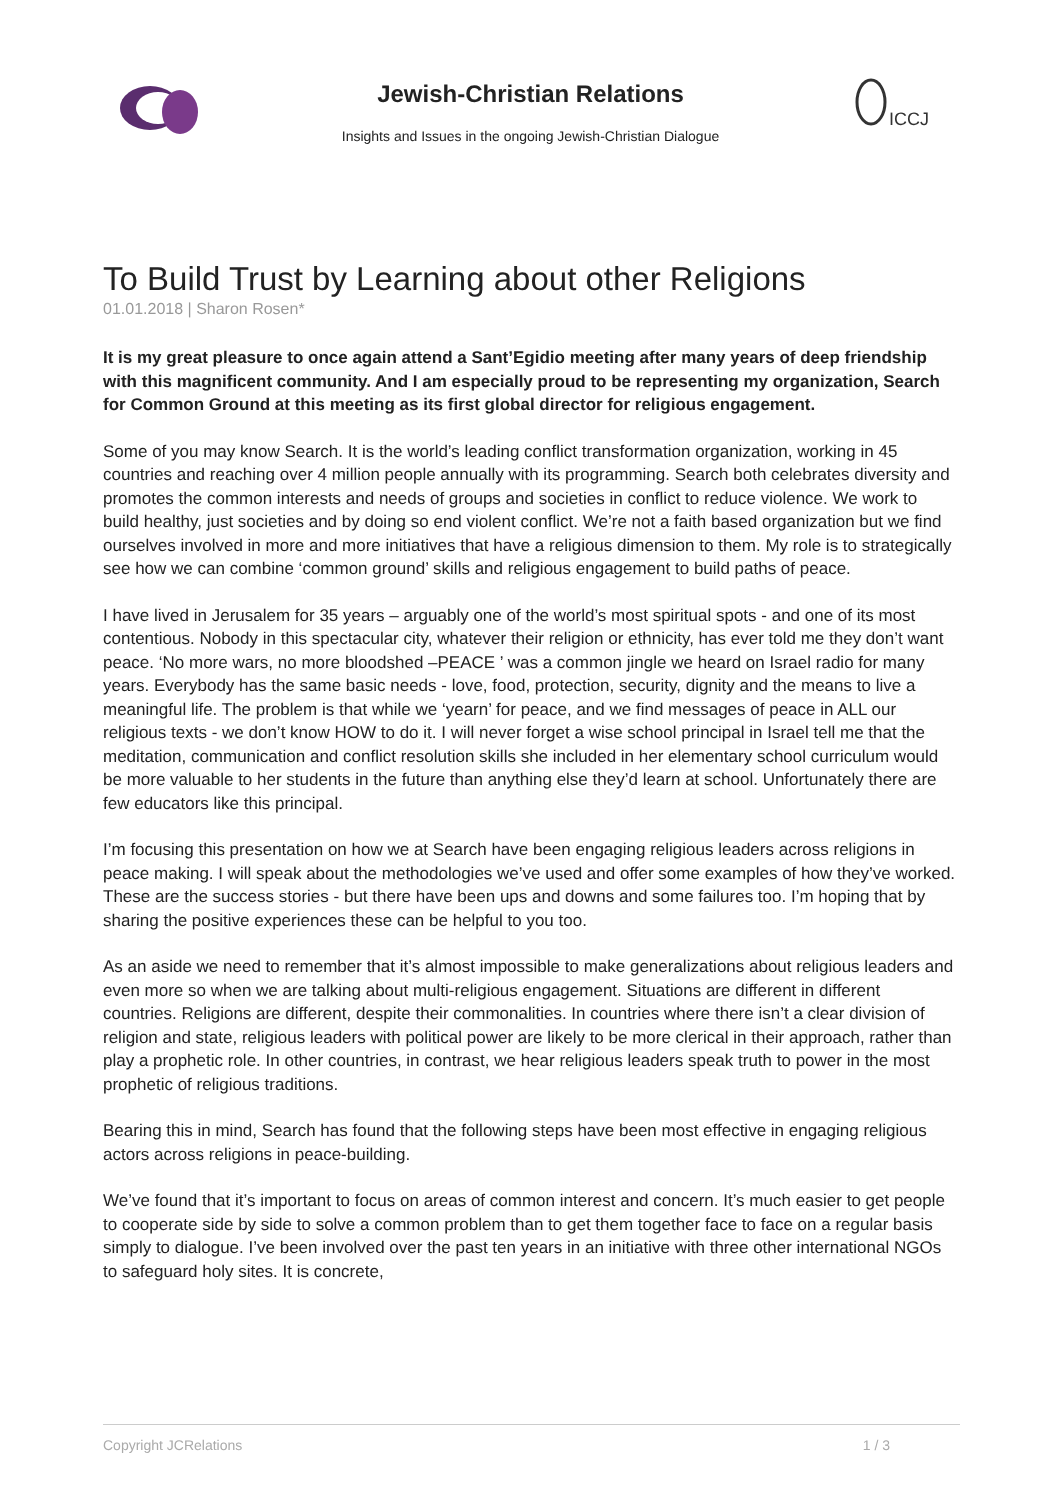Jewish-Christian Relations
Insights and Issues in the ongoing Jewish-Christian Dialogue
ICCJ
To Build Trust by Learning about other Religions
01.01.2018 | Sharon Rosen*
It is my great pleasure to once again attend a Sant’Egidio meeting after many years of deep friendship with this magnificent community. And I am especially proud to be representing my organization, Search for Common Ground at this meeting as its first global director for religious engagement.
Some of you may know Search. It is the world’s leading conflict transformation organization, working in 45 countries and reaching over 4 million people annually with its programming. Search both celebrates diversity and promotes the common interests and needs of groups and societies in conflict to reduce violence. We work to build healthy, just societies and by doing so end violent conflict. We’re not a faith based organization but we find ourselves involved in more and more initiatives that have a religious dimension to them. My role is to strategically see how we can combine ‘common ground’ skills and religious engagement to build paths of peace.
I have lived in Jerusalem for 35 years – arguably one of the world’s most spiritual spots - and one of its most contentious. Nobody in this spectacular city, whatever their religion or ethnicity, has ever told me they don’t want peace. ‘No more wars, no more bloodshed –PEACE ’ was a common jingle we heard on Israel radio for many years. Everybody has the same basic needs - love, food, protection, security, dignity and the means to live a meaningful life. The problem is that while we ‘yearn’ for peace, and we find messages of peace in ALL our religious texts - we don’t know HOW to do it. I will never forget a wise school principal in Israel tell me that the meditation, communication and conflict resolution skills she included in her elementary school curriculum would be more valuable to her students in the future than anything else they’d learn at school. Unfortunately there are few educators like this principal.
I’m focusing this presentation on how we at Search have been engaging religious leaders across religions in peace making. I will speak about the methodologies we’ve used and offer some examples of how they’ve worked. These are the success stories - but there have been ups and downs and some failures too. I’m hoping that by sharing the positive experiences these can be helpful to you too.
As an aside we need to remember that it’s almost impossible to make generalizations about religious leaders and even more so when we are talking about multi-religious engagement. Situations are different in different countries. Religions are different, despite their commonalities. In countries where there isn’t a clear division of religion and state, religious leaders with political power are likely to be more clerical in their approach, rather than play a prophetic role. In other countries, in contrast, we hear religious leaders speak truth to power in the most prophetic of religious traditions.
Bearing this in mind, Search has found that the following steps have been most effective in engaging religious actors across religions in peace-building.
We’ve found that it’s important to focus on areas of common interest and concern. It’s much easier to get people to cooperate side by side to solve a common problem than to get them together face to face on a regular basis simply to dialogue. I’ve been involved over the past ten years in an initiative with three other international NGOs to safeguard holy sites. It is concrete,
Copyright JCRelations 1 / 3